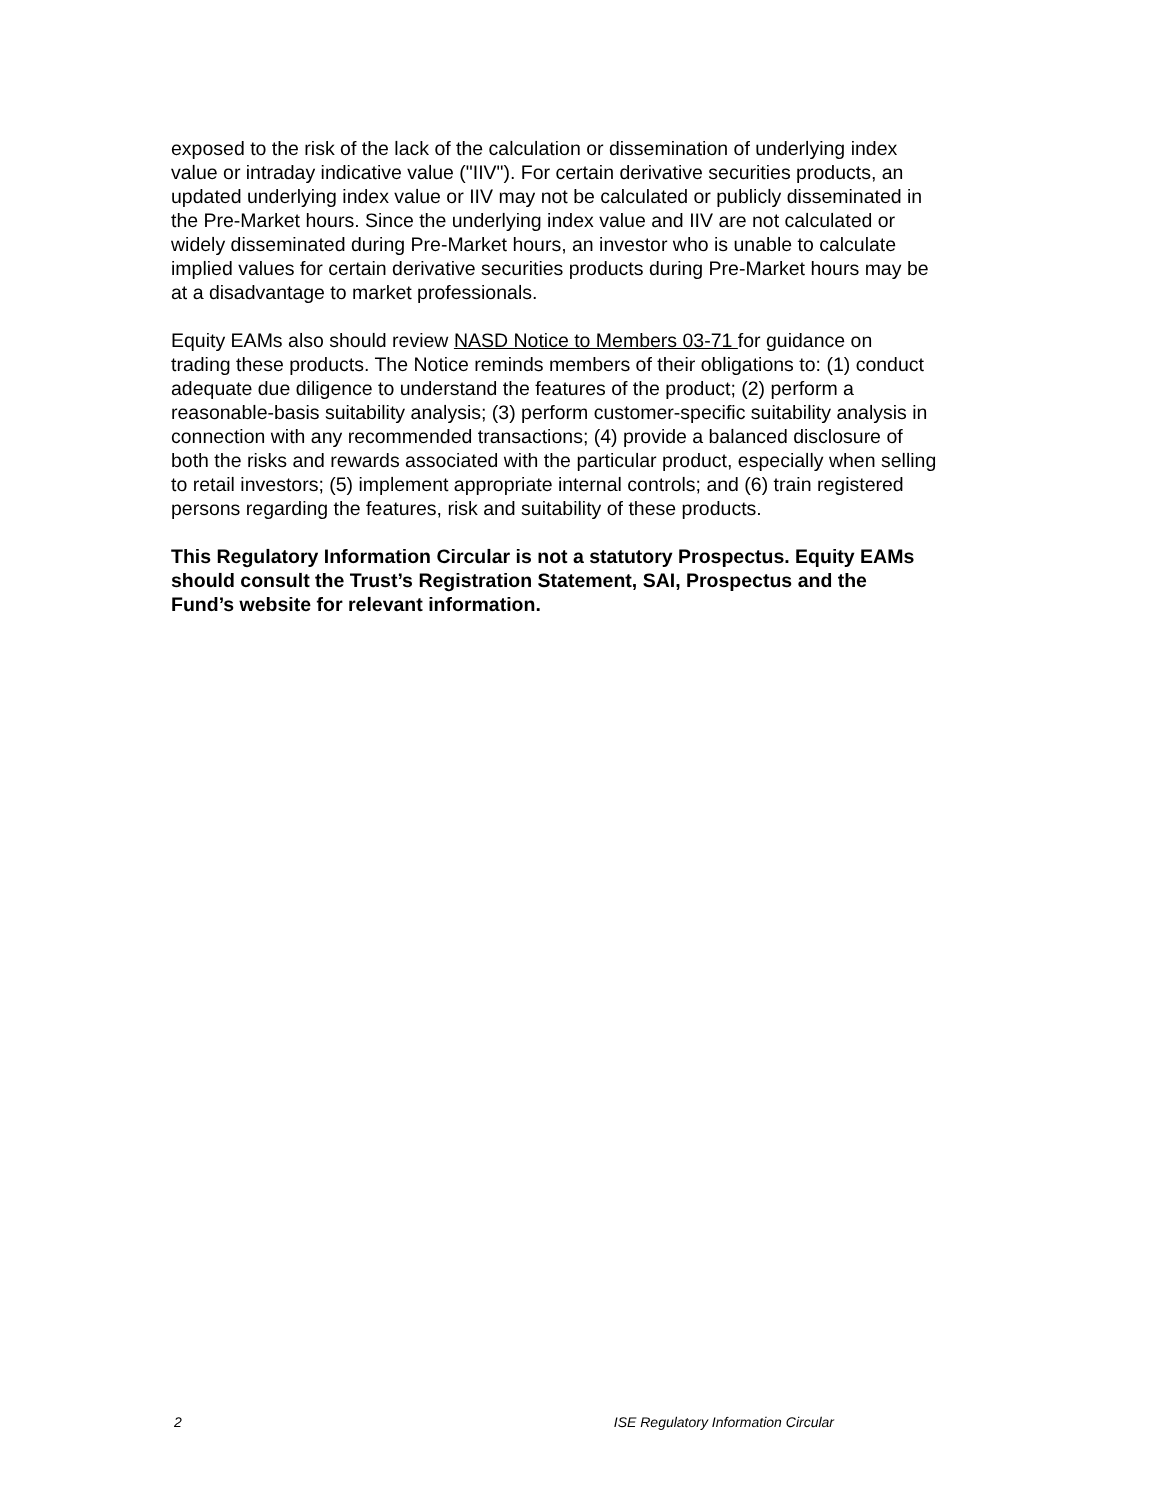exposed to the risk of the lack of the calculation or dissemination of underlying index value or intraday indicative value ("IIV"). For certain derivative securities products, an updated underlying index value or IIV may not be calculated or publicly disseminated in the Pre-Market hours. Since the underlying index value and IIV are not calculated or widely disseminated during Pre-Market hours, an investor who is unable to calculate implied values for certain derivative securities products during Pre-Market hours may be at a disadvantage to market professionals.
Equity EAMs also should review NASD Notice to Members 03-71 for guidance on trading these products. The Notice reminds members of their obligations to: (1) conduct adequate due diligence to understand the features of the product; (2) perform a reasonable-basis suitability analysis; (3) perform customer-specific suitability analysis in connection with any recommended transactions; (4) provide a balanced disclosure of both the risks and rewards associated with the particular product, especially when selling to retail investors; (5) implement appropriate internal controls; and (6) train registered persons regarding the features, risk and suitability of these products.
This Regulatory Information Circular is not a statutory Prospectus. Equity EAMs should consult the Trust’s Registration Statement, SAI, Prospectus and the Fund’s website for relevant information.
2 ISE Regulatory Information Circular